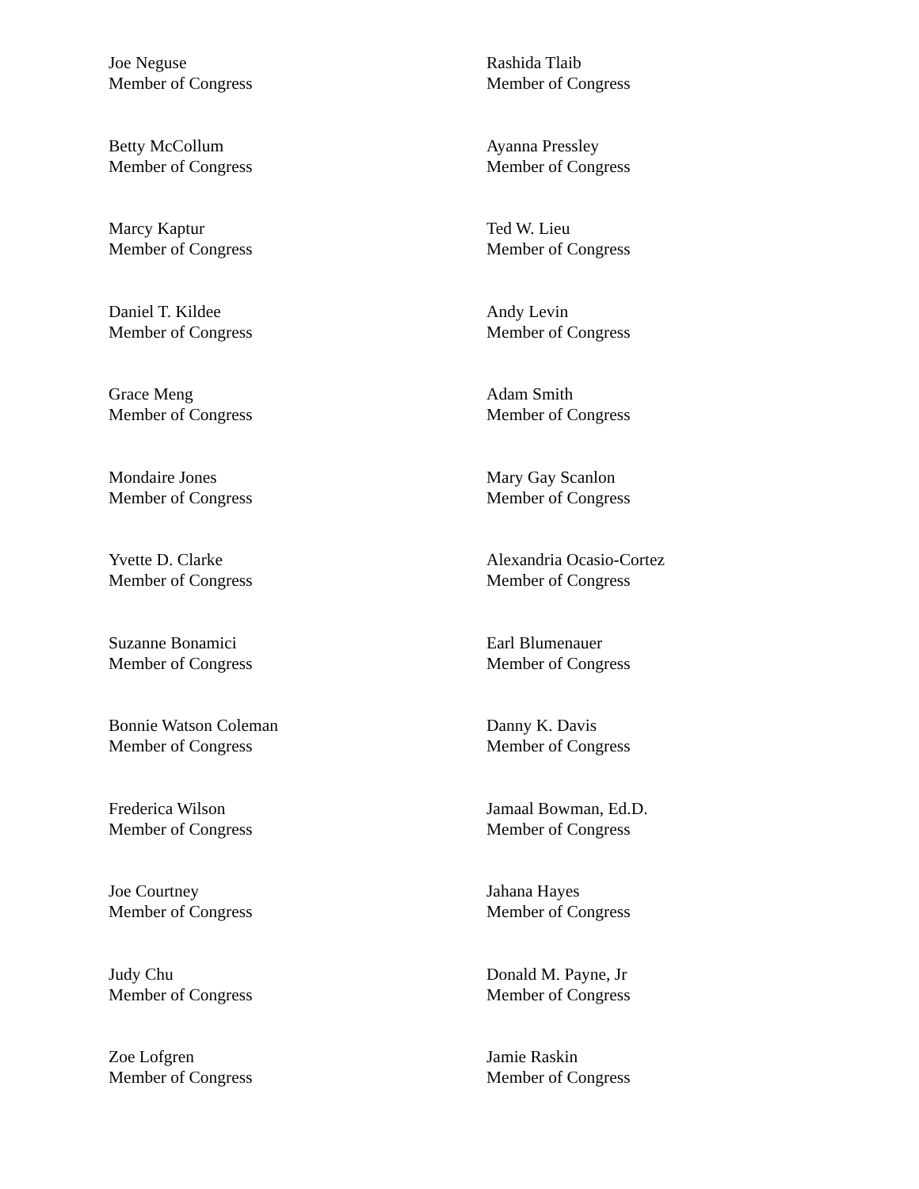Joe Neguse
Member of Congress
Rashida Tlaib
Member of Congress
Betty McCollum
Member of Congress
Ayanna Pressley
Member of Congress
Marcy Kaptur
Member of Congress
Ted W. Lieu
Member of Congress
Daniel T. Kildee
Member of Congress
Andy Levin
Member of Congress
Grace Meng
Member of Congress
Adam Smith
Member of Congress
Mondaire Jones
Member of Congress
Mary Gay Scanlon
Member of Congress
Yvette D. Clarke
Member of Congress
Alexandria Ocasio-Cortez
Member of Congress
Suzanne Bonamici
Member of Congress
Earl Blumenauer
Member of Congress
Bonnie Watson Coleman
Member of Congress
Danny K. Davis
Member of Congress
Frederica Wilson
Member of Congress
Jamaal Bowman, Ed.D.
Member of Congress
Joe Courtney
Member of Congress
Jahana Hayes
Member of Congress
Judy Chu
Member of Congress
Donald M. Payne, Jr
Member of Congress
Zoe Lofgren
Member of Congress
Jamie Raskin
Member of Congress